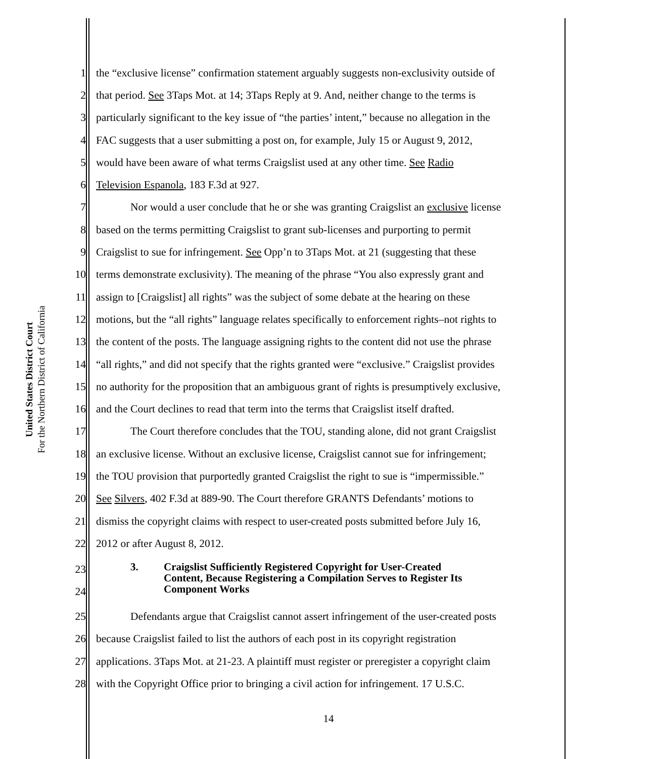United States District Court
For the Northern District of California
1 the “exclusive license” confirmation statement arguably suggests non-exclusivity outside of
2 that period. See 3Taps Mot. at 14; 3Taps Reply at 9. And, neither change to the terms is
3 particularly significant to the key issue of “the parties’ intent,” because no allegation in the
4 FAC suggests that a user submitting a post on, for example, July 15 or August 9, 2012,
5 would have been aware of what terms Craigslist used at any other time. See Radio
6 Television Espanola, 183 F.3d at 927.
7 Nor would a user conclude that he or she was granting Craigslist an exclusive license
8 based on the terms permitting Craigslist to grant sub-licenses and purporting to permit
9 Craigslist to sue for infringement. See Opp’n to 3Taps Mot. at 21 (suggesting that these
10 terms demonstrate exclusivity). The meaning of the phrase “You also expressly grant and
11 assign to [Craigslist] all rights” was the subject of some debate at the hearing on these
12 motions, but the “all rights” language relates specifically to enforcement rights–not rights to
13 the content of the posts. The language assigning rights to the content did not use the phrase
14 “all rights,” and did not specify that the rights granted were “exclusive.” Craigslist provides
15 no authority for the proposition that an ambiguous grant of rights is presumptively exclusive,
16 and the Court declines to read that term into the terms that Craigslist itself drafted.
17 The Court therefore concludes that the TOU, standing alone, did not grant Craigslist
18 an exclusive license. Without an exclusive license, Craigslist cannot sue for infringement;
19 the TOU provision that purportedly granted Craigslist the right to sue is “impermissible.”
20 See Silvers, 402 F.3d at 889-90. The Court therefore GRANTS Defendants’ motions to
21 dismiss the copyright claims with respect to user-created posts submitted before July 16,
22 2012 or after August 8, 2012.
23
24
3. Craigslist Sufficiently Registered Copyright for User-Created
Content, Because Registering a Compilation Serves to Register Its
Component Works
25 Defendants argue that Craigslist cannot assert infringement of the user-created posts
26 because Craigslist failed to list the authors of each post in its copyright registration
27 applications. 3Taps Mot. at 21-23. A plaintiff must register or preregister a copyright claim
28 with the Copyright Office prior to bringing a civil action for infringement. 17 U.S.C.
14